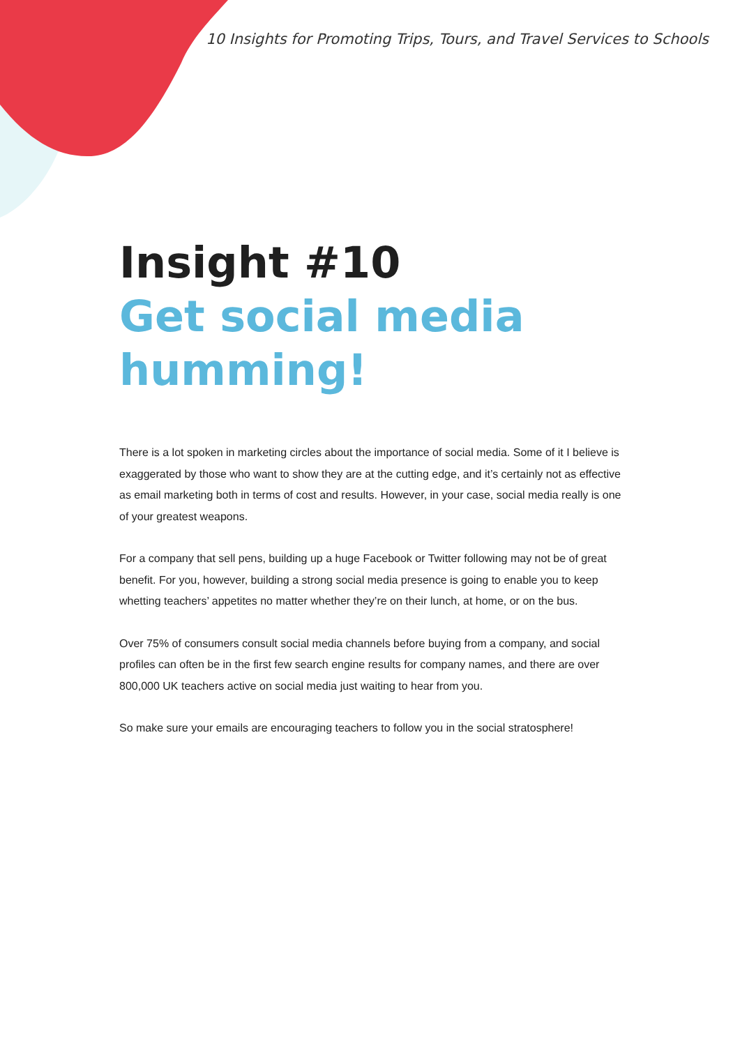10 Insights for Promoting Trips, Tours, and Travel Services to Schools
Insight #10
Get social media humming!
There is a lot spoken in marketing circles about the importance of social media. Some of it I believe is exaggerated by those who want to show they are at the cutting edge, and it’s certainly not as effective as email marketing both in terms of cost and results. However, in your case, social media really is one of your greatest weapons.
For a company that sell pens, building up a huge Facebook or Twitter following may not be of great benefit. For you, however, building a strong social media presence is going to enable you to keep whetting teachers’ appetites no matter whether they’re on their lunch, at home, or on the bus.
Over 75% of consumers consult social media channels before buying from a company, and social profiles can often be in the first few search engine results for company names, and there are over 800,000 UK teachers active on social media just waiting to hear from you.
So make sure your emails are encouraging teachers to follow you in the social stratosphere!